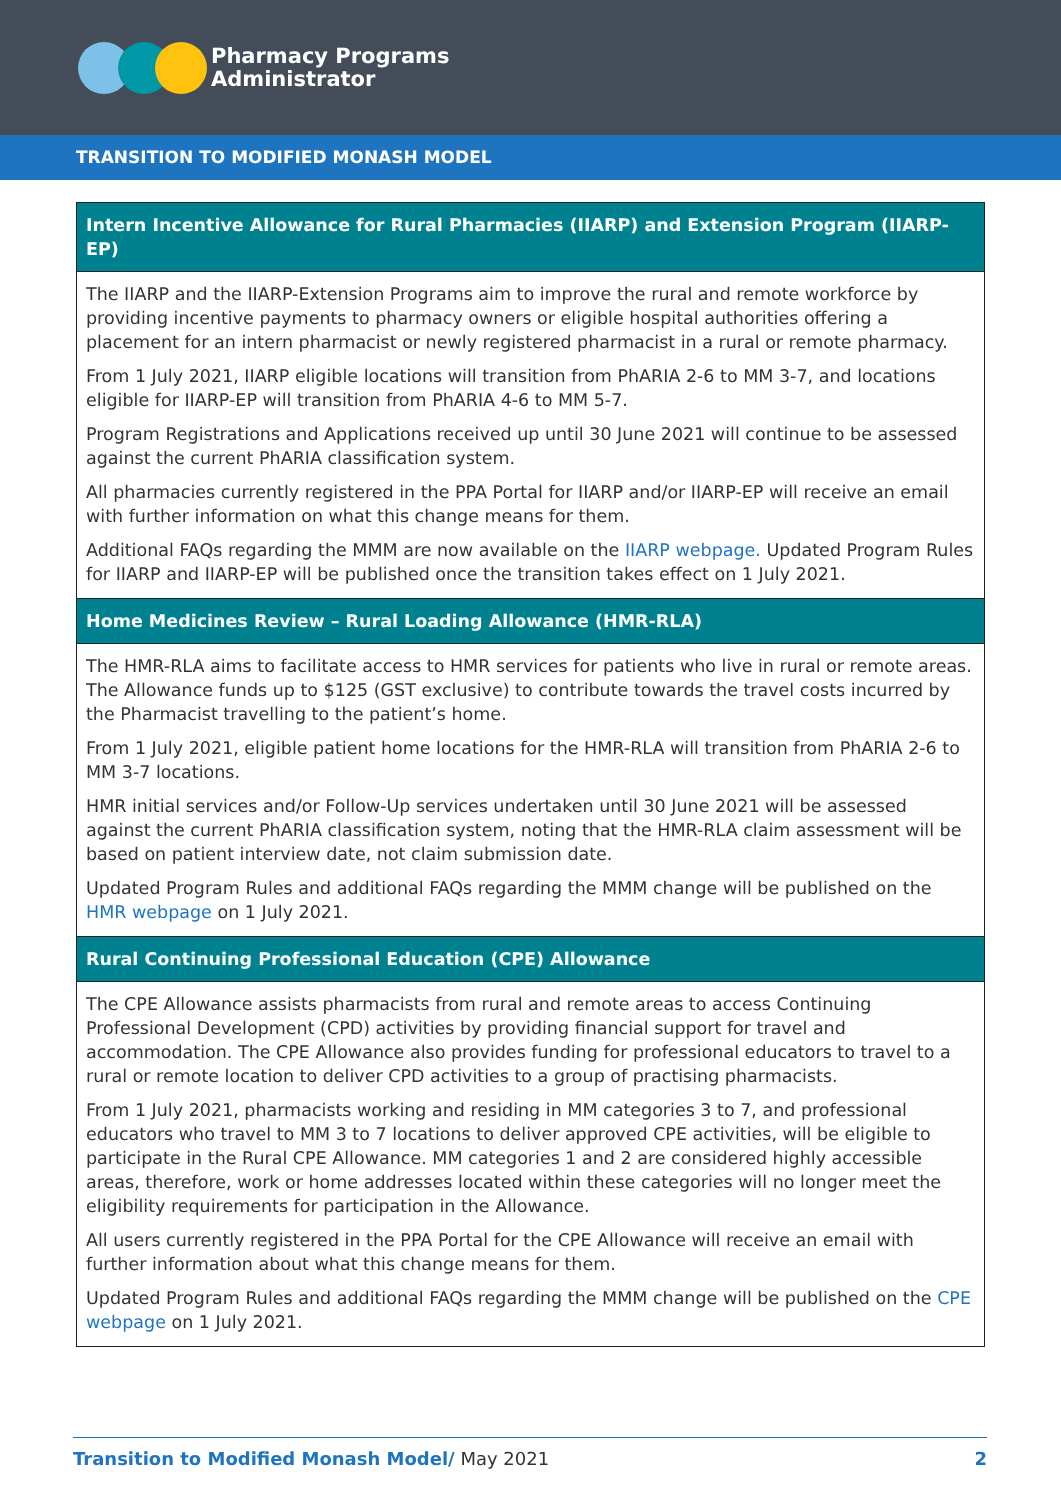Pharmacy Programs
Administrator
TRANSITION TO MODIFIED MONASH MODEL
| Intern Incentive Allowance for Rural Pharmacies (IIARP) and Extension Program (IIARP-EP) |
| --- |
| The IIARP and the IIARP-Extension Programs aim to improve the rural and remote workforce by providing incentive payments to pharmacy owners or eligible hospital authorities offering a placement for an intern pharmacist or newly registered pharmacist in a rural or remote pharmacy. From 1 July 2021, IIARP eligible locations will transition from PhARIA 2-6 to MM 3-7, and locations eligible for IIARP-EP will transition from PhARIA 4-6 to MM 5-7. Program Registrations and Applications received up until 30 June 2021 will continue to be assessed against the current PhARIA classification system. All pharmacies currently registered in the PPA Portal for IIARP and/or IIARP-EP will receive an email with further information on what this change means for them. Additional FAQs regarding the MMM are now available on the IIARP webpage. Updated Program Rules for IIARP and IIARP-EP will be published once the transition takes effect on 1 July 2021. |
| Home Medicines Review – Rural Loading Allowance (HMR-RLA) |
| The HMR-RLA aims to facilitate access to HMR services for patients who live in rural or remote areas. The Allowance funds up to $125 (GST exclusive) to contribute towards the travel costs incurred by the Pharmacist travelling to the patient’s home. From 1 July 2021, eligible patient home locations for the HMR-RLA will transition from PhARIA 2-6 to MM 3-7 locations. HMR initial services and/or Follow-Up services undertaken until 30 June 2021 will be assessed against the current PhARIA classification system, noting that the HMR-RLA claim assessment will be based on patient interview date, not claim submission date. Updated Program Rules and additional FAQs regarding the MMM change will be published on the HMR webpage on 1 July 2021. |
| Rural Continuing Professional Education (CPE) Allowance |
| The CPE Allowance assists pharmacists from rural and remote areas to access Continuing Professional Development (CPD) activities by providing financial support for travel and accommodation. The CPE Allowance also provides funding for professional educators to travel to a rural or remote location to deliver CPD activities to a group of practising pharmacists. From 1 July 2021, pharmacists working and residing in MM categories 3 to 7, and professional educators who travel to MM 3 to 7 locations to deliver approved CPE activities, will be eligible to participate in the Rural CPE Allowance. MM categories 1 and 2 are considered highly accessible areas, therefore, work or home addresses located within these categories will no longer meet the eligibility requirements for participation in the Allowance. All users currently registered in the PPA Portal for the CPE Allowance will receive an email with further information about what this change means for them. Updated Program Rules and additional FAQs regarding the MMM change will be published on the CPE webpage on 1 July 2021. |
Transition to Modified Monash Model/ May 2021 2